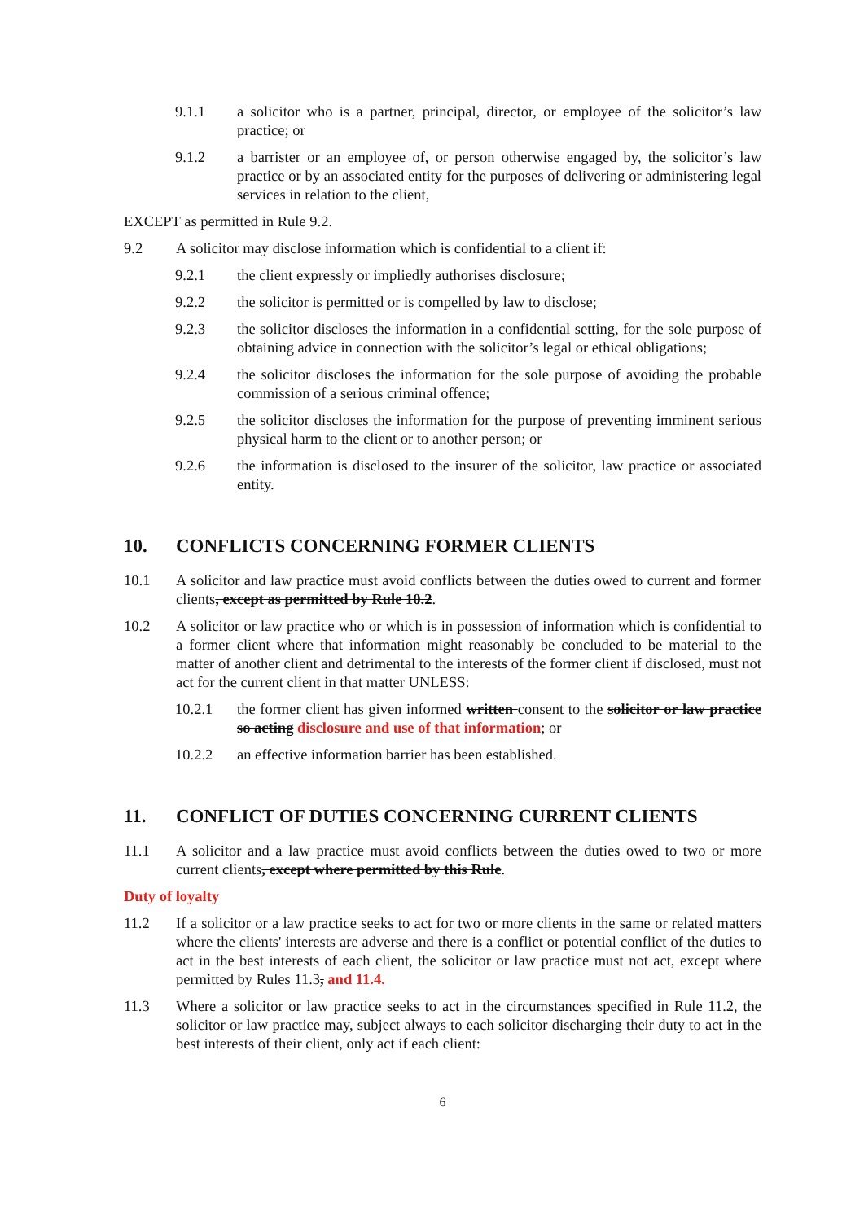9.1.1 a solicitor who is a partner, principal, director, or employee of the solicitor’s law practice; or
9.1.2 a barrister or an employee of, or person otherwise engaged by, the solicitor’s law practice or by an associated entity for the purposes of delivering or administering legal services in relation to the client,
EXCEPT as permitted in Rule 9.2.
9.2 A solicitor may disclose information which is confidential to a client if:
9.2.1 the client expressly or impliedly authorises disclosure;
9.2.2 the solicitor is permitted or is compelled by law to disclose;
9.2.3 the solicitor discloses the information in a confidential setting, for the sole purpose of obtaining advice in connection with the solicitor’s legal or ethical obligations;
9.2.4 the solicitor discloses the information for the sole purpose of avoiding the probable commission of a serious criminal offence;
9.2.5 the solicitor discloses the information for the purpose of preventing imminent serious physical harm to the client or to another person; or
9.2.6 the information is disclosed to the insurer of the solicitor, law practice or associated entity.
10. CONFLICTS CONCERNING FORMER CLIENTS
10.1 A solicitor and law practice must avoid conflicts between the duties owed to current and former clients, except as permitted by Rule 10.2.
10.2 A solicitor or law practice who or which is in possession of information which is confidential to a former client where that information might reasonably be concluded to be material to the matter of another client and detrimental to the interests of the former client if disclosed, must not act for the current client in that matter UNLESS:
10.2.1 the former client has given informed written consent to the solicitor or law practice so acting disclosure and use of that information; or
10.2.2 an effective information barrier has been established.
11. CONFLICT OF DUTIES CONCERNING CURRENT CLIENTS
11.1 A solicitor and a law practice must avoid conflicts between the duties owed to two or more current clients, except where permitted by this Rule.
Duty of loyalty
11.2 If a solicitor or a law practice seeks to act for two or more clients in the same or related matters where the clients' interests are adverse and there is a conflict or potential conflict of the duties to act in the best interests of each client, the solicitor or law practice must not act, except where permitted by Rules 11.3, and 11.4.
11.3 Where a solicitor or law practice seeks to act in the circumstances specified in Rule 11.2, the solicitor or law practice may, subject always to each solicitor discharging their duty to act in the best interests of their client, only act if each client:
6